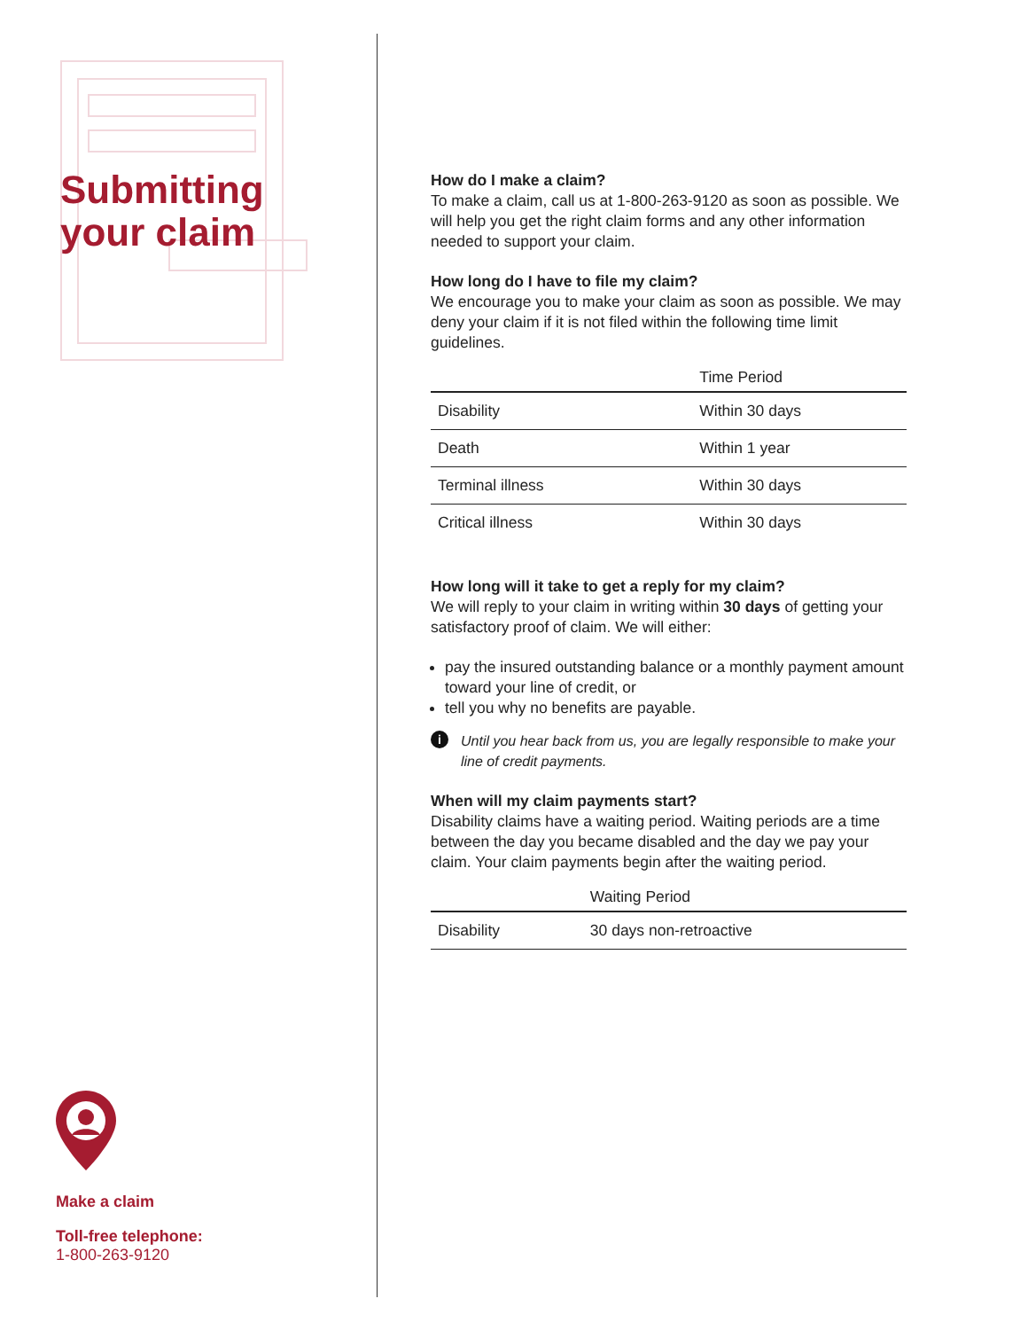Submitting
your claim
Make a claim
Toll-free telephone:
1-800-263-9120
How do I make a claim?
To make a claim, call us at 1-800-263-9120 as soon as possible. We will help you get the right claim forms and any other information needed to support your claim.
How long do I have to file my claim?
We encourage you to make your claim as soon as possible. We may deny your claim if it is not filed within the following time limit guidelines.
| | Time Period |
| --- | --- |
| Disability | Within 30 days |
| Death | Within 1 year |
| Terminal illness | Within 30 days |
| Critical illness | Within 30 days |
How long will it take to get a reply for my claim?
We will reply to your claim in writing within 30 days of getting your satisfactory proof of claim. We will either:
pay the insured outstanding balance or a monthly payment amount toward your line of credit, or
tell you why no benefits are payable.
i Until you hear back from us, you are legally responsible to make your line of credit payments.
When will my claim payments start?
Disability claims have a waiting period. Waiting periods are a time between the day you became disabled and the day we pay your claim. Your claim payments begin after the waiting period.
| | Waiting Period |
| --- | --- |
| Disability | 30 days non-retroactive |